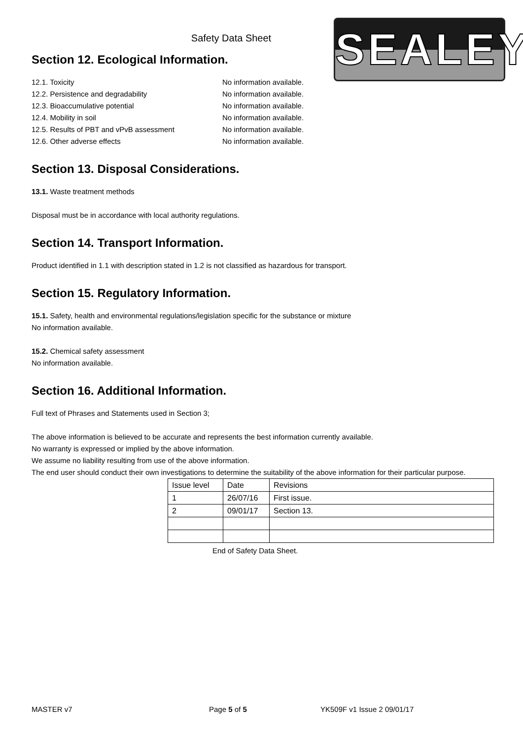SEALEY
Safety Data Sheet
Section 12. Ecological Information.
12.1. Toxicity No information available.
12.2. Persistence and degradability No information available.
12.3. Bioaccumulative potential No information available.
12.4. Mobility in soil No information available.
12.5. Results of PBT and vPvB assessment No information available.
12.6. Other adverse effects No information available.
Section 13. Disposal Considerations.
13.1. Waste treatment methods
Disposal must be in accordance with local authority regulations.
Section 14. Transport Information.
Product identified in 1.1 with description stated in 1.2 is not classified as hazardous for transport.
Section 15. Regulatory Information.
15.1. Safety, health and environmental regulations/legislation specific for the substance or mixture
No information available.
15.2. Chemical safety assessment
No information available.
Section 16. Additional Information.
Full text of Phrases and Statements used in Section 3;
The above information is believed to be accurate and represents the best information currently available.
No warranty is expressed or implied by the above information.
We assume no liability resulting from use of the above information.
The end user should conduct their own investigations to determine the suitability of the above information for their particular purpose.
| Issue level | Date | Revisions |
| 1 | 26/07/16 | First issue. |
| 2 | 09/01/17 | Section 13. |
End of Safety Data Sheet.
MASTER v7 Page 5 of 5 YK509F v1 Issue 2 09/01/17